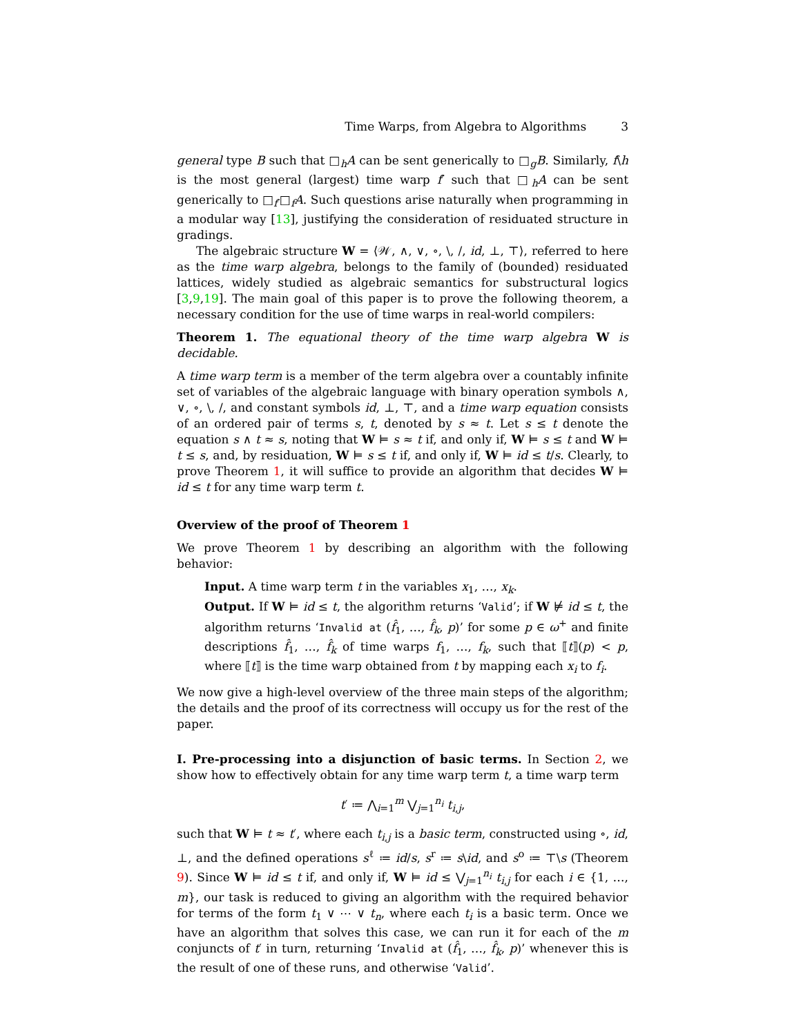Time Warps, from Algebra to Algorithms 3
general type B such that □<sub>h</sub>A can be sent generically to □<sub>g</sub>B. Similarly, f\h is the most general (largest) time warp f′ such that □<sub>h</sub>A can be sent generically to □<sub>f′</sub>□<sub>f</sub>A. Such questions arise naturally when programming in a modular way [13], justifying the consideration of residuated structure in gradings.
The algebraic structure W = ⟨𝒲, ∧, ∨, ∘, \, /, id, ⊥, ⊤⟩, referred to here as the time warp algebra, belongs to the family of (bounded) residuated lattices, widely studied as algebraic semantics for substructural logics [3,9,19]. The main goal of this paper is to prove the following theorem, a necessary condition for the use of time warps in real-world compilers:
Theorem 1. The equational theory of the time warp algebra W is decidable.
A time warp term is a member of the term algebra over a countably infinite set of variables of the algebraic language with binary operation symbols ∧, ∨, ∘, \, /, and constant symbols id, ⊥, ⊤, and a time warp equation consists of an ordered pair of terms s, t, denoted by s ≈ t. Let s ≤ t denote the equation s ∧ t ≈ s, noting that W ⊨ s ≈ t if, and only if, W ⊨ s ≤ t and W ⊨ t ≤ s, and, by residuation, W ⊨ s ≤ t if, and only if, W ⊨ id ≤ t/s. Clearly, to prove Theorem 1, it will suffice to provide an algorithm that decides W ⊨ id ≤ t for any time warp term t.
Overview of the proof of Theorem 1
We prove Theorem 1 by describing an algorithm with the following behavior:
Input. A time warp term t in the variables x<sub>1</sub>, …, x<sub>k</sub>.
Output. If W ⊨ id ≤ t, the algorithm returns ‘Valid’; if W ⊭ id ≤ t, the algorithm returns ‘Invalid at (f̂<sub>1</sub>, …, f̂<sub>k</sub>, p)’ for some p ∈ ω<sup>+</sup> and finite descriptions f̂<sub>1</sub>, …, f̂<sub>k</sub> of time warps f<sub>1</sub>, …, f<sub>k</sub>, such that ⟦t⟧(p) < p, where ⟦t⟧ is the time warp obtained from t by mapping each x<sub>i</sub> to f<sub>i</sub>.
We now give a high-level overview of the three main steps of the algorithm; the details and the proof of its correctness will occupy us for the rest of the paper.
I. Pre-processing into a disjunction of basic terms. In Section 2, we show how to effectively obtain for any time warp term t, a time warp term
t′ ≔ ⋀<sub>i=1</sub><sup>m</sup> ⋁<sub>j=1</sub><sup>n<sub>i</sub></sup> t<sub>i,j</sub>,
such that W ⊨ t ≈ t′, where each t<sub>i,j</sub> is a basic term, constructed using ∘, id, ⊥, and the defined operations s<sup>ℓ</sup> ≔ id/s, s<sup>r</sup> ≔ s\id, and s<sup>o</sup> ≔ ⊤\s (Theorem 9). Since W ⊨ id ≤ t if, and only if, W ⊨ id ≤ ⋁<sub>j=1</sub><sup>n<sub>i</sub></sup> t<sub>i,j</sub> for each i ∈ {1, …, m}, our task is reduced to giving an algorithm with the required behavior for terms of the form t<sub>1</sub> ∨ ⋯ ∨ t<sub>n</sub>, where each t<sub>i</sub> is a basic term. Once we have an algorithm that solves this case, we can run it for each of the m conjuncts of t′ in turn, returning ‘Invalid at (f̂<sub>1</sub>, …, f̂<sub>k</sub>, p)’ whenever this is the result of one of these runs, and otherwise ‘Valid’.